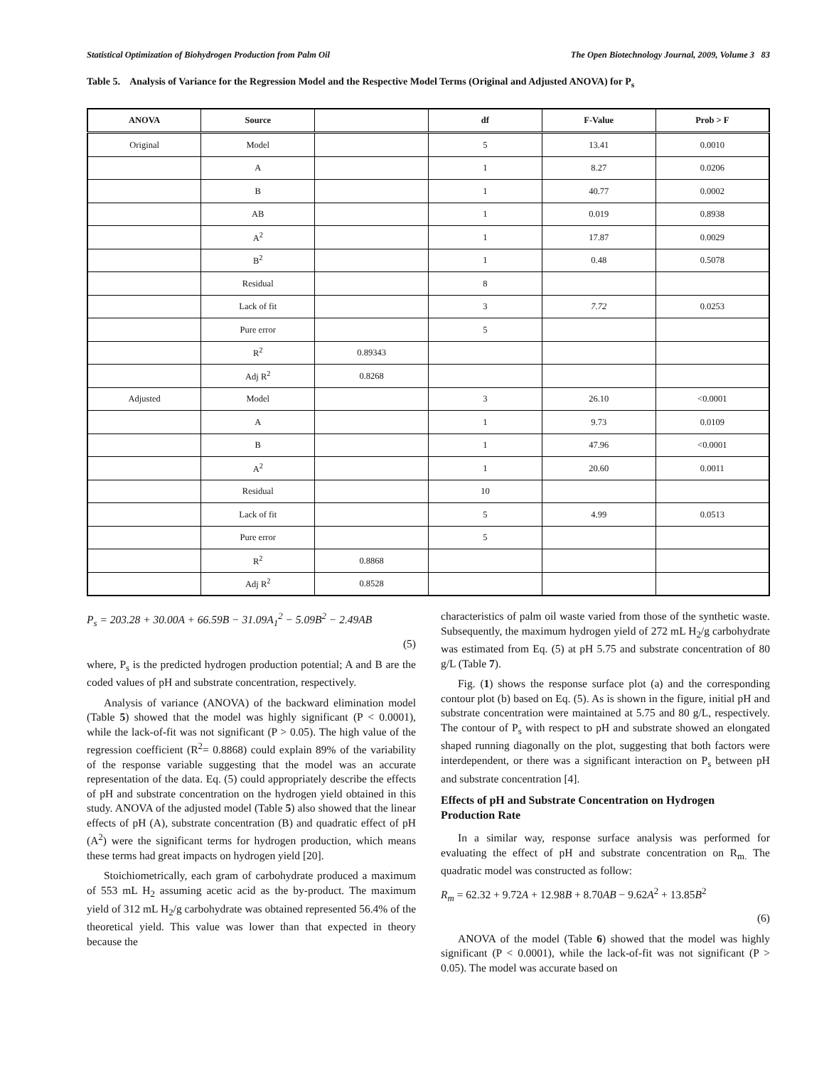Statistical Optimization of Biohydrogen Production from Palm Oil The Open Biotechnology Journal, 2009, Volume 3 83
Table 5. Analysis of Variance for the Regression Model and the Respective Model Terms (Original and Adjusted ANOVA) for P<sub>s</sub>
| ANOVA | Source | | df | F-Value | Prob > F |
| --- | --- | --- | --- | --- | --- |
| Original | Model | | 5 | 13.41 | 0.0010 |
| | A | | 1 | 8.27 | 0.0206 |
| | B | | 1 | 40.77 | 0.0002 |
| | AB | | 1 | 0.019 | 0.8938 |
| | A<sup>2</sup> | | 1 | 17.87 | 0.0029 |
| | B<sup>2</sup> | | 1 | 0.48 | 0.5078 |
| | Residual | | 8 | | |
| | Lack of fit | | 3 | 7.72 | 0.0253 |
| | Pure error | | 5 | | |
| | R<sup>2</sup> | 0.89343 | | | |
| | Adj R<sup>2</sup> | 0.8268 | | | |
| Adjusted | Model | | 3 | 26.10 | <0.0001 |
| | A | | 1 | 9.73 | 0.0109 |
| | B | | 1 | 47.96 | <0.0001 |
| | A<sup>2</sup> | | 1 | 20.60 | 0.0011 |
| | Residual | | 10 | | |
| | Lack of fit | | 5 | 4.99 | 0.0513 |
| | Pure error | | 5 | | |
| | R<sup>2</sup> | 0.8868 | | | |
| | Adj R<sup>2</sup> | 0.8528 | | | |
P<sub>s</sub> = 203.28 + 30.00A + 66.59B − 31.09A<sub>1</sub><sup>2</sup> − 5.09B<sup>2</sup> − 2.49AB
(5)
where, P<sub>s</sub> is the predicted hydrogen production potential; A and B are the coded values of pH and substrate concentration, respectively.
Analysis of variance (ANOVA) of the backward elimination model (Table 5) showed that the model was highly significant (P < 0.0001), while the lack-of-fit was not significant (P > 0.05). The high value of the regression coefficient (R<sup>2</sup>= 0.8868) could explain 89% of the variability of the response variable suggesting that the model was an accurate representation of the data. Eq. (5) could appropriately describe the effects of pH and substrate concentration on the hydrogen yield obtained in this study. ANOVA of the adjusted model (Table 5) also showed that the linear effects of pH (A), substrate concentration (B) and quadratic effect of pH (A<sup>2</sup>) were the significant terms for hydrogen production, which means these terms had great impacts on hydrogen yield [20].
Stoichiometrically, each gram of carbohydrate produced a maximum of 553 mL H<sub>2</sub> assuming acetic acid as the by-product. The maximum yield of 312 mL H<sub>2</sub>/g carbohydrate was obtained represented 56.4% of the theoretical yield. This value was lower than that expected in theory because the
characteristics of palm oil waste varied from those of the synthetic waste. Subsequently, the maximum hydrogen yield of 272 mL H<sub>2</sub>/g carbohydrate was estimated from Eq. (5) at pH 5.75 and substrate concentration of 80 g/L (Table 7).
Fig. (1) shows the response surface plot (a) and the corresponding contour plot (b) based on Eq. (5). As is shown in the figure, initial pH and substrate concentration were maintained at 5.75 and 80 g/L, respectively. The contour of P<sub>s</sub> with respect to pH and substrate showed an elongated shaped running diagonally on the plot, suggesting that both factors were interdependent, or there was a significant interaction on P<sub>s</sub> between pH and substrate concentration [4].
Effects of pH and Substrate Concentration on Hydrogen Production Rate
In a similar way, response surface analysis was performed for evaluating the effect of pH and substrate concentration on R<sub>m.</sub> The quadratic model was constructed as follow:
R<sub>m</sub> = 62.32 + 9.72A + 12.98B + 8.70AB − 9.62A<sup>2</sup> + 13.85B<sup>2</sup>
(6)
ANOVA of the model (Table 6) showed that the model was highly significant (P < 0.0001), while the lack-of-fit was not significant (P > 0.05). The model was accurate based on